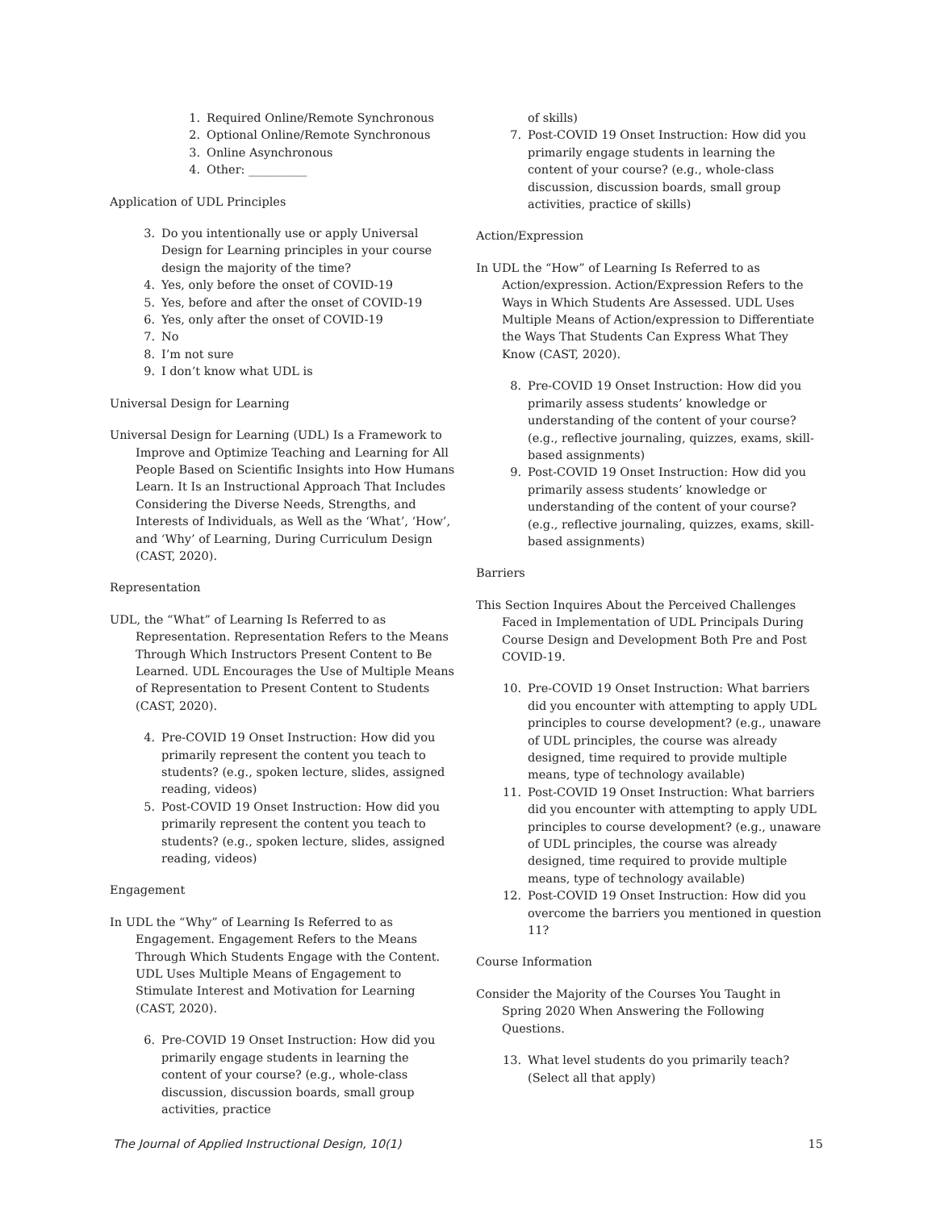1. Required Online/Remote Synchronous
2. Optional Online/Remote Synchronous
3. Online Asynchronous
4. Other: __________
Application of UDL Principles
3. Do you intentionally use or apply Universal Design for Learning principles in your course design the majority of the time?
4. Yes, only before the onset of COVID-19
5. Yes, before and after the onset of COVID-19
6. Yes, only after the onset of COVID-19
7. No
8. I’m not sure
9. I don’t know what UDL is
Universal Design for Learning
Universal Design for Learning (UDL) Is a Framework to Improve and Optimize Teaching and Learning for All People Based on Scientific Insights into How Humans Learn. It Is an Instructional Approach That Includes Considering the Diverse Needs, Strengths, and Interests of Individuals, as Well as the ‘What’, ‘How’, and ‘Why’ of Learning, During Curriculum Design (CAST, 2020).
Representation
UDL, the “What” of Learning Is Referred to as Representation. Representation Refers to the Means Through Which Instructors Present Content to Be Learned. UDL Encourages the Use of Multiple Means of Representation to Present Content to Students (CAST, 2020).
4. Pre-COVID 19 Onset Instruction: How did you primarily represent the content you teach to students? (e.g., spoken lecture, slides, assigned reading, videos)
5. Post-COVID 19 Onset Instruction: How did you primarily represent the content you teach to students? (e.g., spoken lecture, slides, assigned reading, videos)
Engagement
In UDL the “Why” of Learning Is Referred to as Engagement. Engagement Refers to the Means Through Which Students Engage with the Content. UDL Uses Multiple Means of Engagement to Stimulate Interest and Motivation for Learning (CAST, 2020).
6. Pre-COVID 19 Onset Instruction: How did you primarily engage students in learning the content of your course? (e.g., whole-class discussion, discussion boards, small group activities, practice
of skills)
7. Post-COVID 19 Onset Instruction: How did you primarily engage students in learning the content of your course? (e.g., whole-class discussion, discussion boards, small group activities, practice of skills)
Action/Expression
In UDL the “How” of Learning Is Referred to as Action/expression. Action/Expression Refers to the Ways in Which Students Are Assessed. UDL Uses Multiple Means of Action/expression to Differentiate the Ways That Students Can Express What They Know (CAST, 2020).
8. Pre-COVID 19 Onset Instruction: How did you primarily assess students’ knowledge or understanding of the content of your course? (e.g., reflective journaling, quizzes, exams, skill-based assignments)
9. Post-COVID 19 Onset Instruction: How did you primarily assess students’ knowledge or understanding of the content of your course? (e.g., reflective journaling, quizzes, exams, skill-based assignments)
Barriers
This Section Inquires About the Perceived Challenges Faced in Implementation of UDL Principals During Course Design and Development Both Pre and Post COVID-19.
10. Pre-COVID 19 Onset Instruction: What barriers did you encounter with attempting to apply UDL principles to course development? (e.g., unaware of UDL principles, the course was already designed, time required to provide multiple means, type of technology available)
11. Post-COVID 19 Onset Instruction: What barriers did you encounter with attempting to apply UDL principles to course development? (e.g., unaware of UDL principles, the course was already designed, time required to provide multiple means, type of technology available)
12. Post-COVID 19 Onset Instruction: How did you overcome the barriers you mentioned in question 11?
Course Information
Consider the Majority of the Courses You Taught in Spring 2020 When Answering the Following Questions.
13. What level students do you primarily teach? (Select all that apply)
The Journal of Applied Instructional Design, 10(1) 15